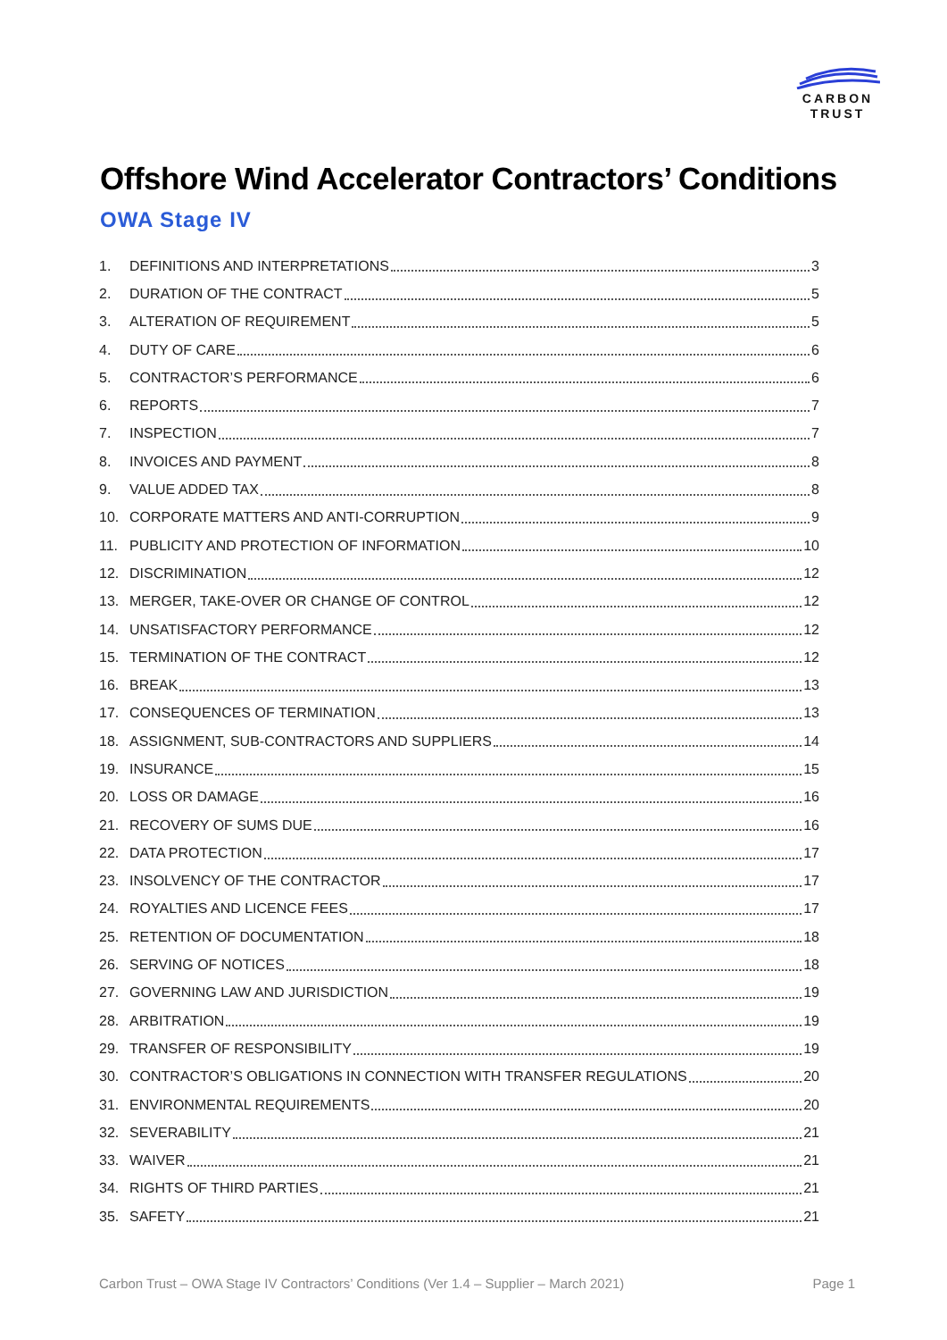CARBON
TRUST
Offshore Wind Accelerator Contractors’ Conditions
OWA Stage IV
1. DEFINITIONS AND INTERPRETATIONS 3
2. DURATION OF THE CONTRACT 5
3. ALTERATION OF REQUIREMENT 5
4. DUTY OF CARE 6
5. CONTRACTOR’S PERFORMANCE 6
6. REPORTS 7
7. INSPECTION 7
8. INVOICES AND PAYMENT 8
9. VALUE ADDED TAX 8
10. CORPORATE MATTERS AND ANTI-CORRUPTION 9
11. PUBLICITY AND PROTECTION OF INFORMATION 10
12. DISCRIMINATION 12
13. MERGER, TAKE-OVER OR CHANGE OF CONTROL 12
14. UNSATISFACTORY PERFORMANCE 12
15. TERMINATION OF THE CONTRACT 12
16. BREAK 13
17. CONSEQUENCES OF TERMINATION 13
18. ASSIGNMENT, SUB-CONTRACTORS AND SUPPLIERS 14
19. INSURANCE 15
20. LOSS OR DAMAGE 16
21. RECOVERY OF SUMS DUE 16
22. DATA PROTECTION 17
23. INSOLVENCY OF THE CONTRACTOR 17
24. ROYALTIES AND LICENCE FEES 17
25. RETENTION OF DOCUMENTATION 18
26. SERVING OF NOTICES 18
27. GOVERNING LAW AND JURISDICTION 19
28. ARBITRATION 19
29. TRANSFER OF RESPONSIBILITY 19
30. CONTRACTOR’S OBLIGATIONS IN CONNECTION WITH TRANSFER REGULATIONS 20
31. ENVIRONMENTAL REQUIREMENTS 20
32. SEVERABILITY 21
33. WAIVER 21
34. RIGHTS OF THIRD PARTIES 21
35. SAFETY 21
Carbon Trust – OWA Stage IV Contractors’ Conditions (Ver 1.4 – Supplier – March 2021) Page 1